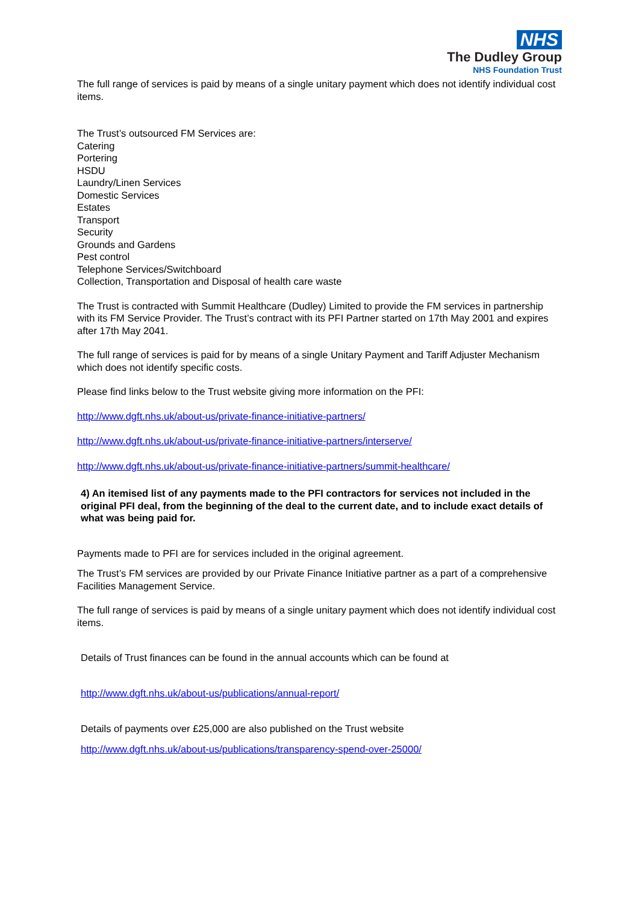NHS
The Dudley Group
NHS Foundation Trust
The full range of services is paid by means of a single unitary payment which does not identify individual cost items.
The Trust’s outsourced FM Services are:
Catering
Portering
HSDU
Laundry/Linen Services
Domestic Services
Estates
Transport
Security
Grounds and Gardens
Pest control
Telephone Services/Switchboard
Collection, Transportation and Disposal of health care waste
The Trust is contracted with Summit Healthcare (Dudley) Limited to provide the FM services in partnership with its FM Service Provider. The Trust’s contract with its PFI Partner started on 17th May 2001 and expires after 17th May 2041.
The full range of services is paid for by means of a single Unitary Payment and Tariff Adjuster Mechanism which does not identify specific costs.
Please find links below to the Trust website giving more information on the PFI:
http://www.dgft.nhs.uk/about-us/private-finance-initiative-partners/
http://www.dgft.nhs.uk/about-us/private-finance-initiative-partners/interserve/
http://www.dgft.nhs.uk/about-us/private-finance-initiative-partners/summit-healthcare/
4) An itemised list of any payments made to the PFI contractors for services not included in the original PFI deal, from the beginning of the deal to the current date, and to include exact details of what was being paid for.
Payments made to PFI are for services included in the original agreement.
The Trust’s FM services are provided by our Private Finance Initiative partner as a part of a comprehensive Facilities Management Service.
The full range of services is paid by means of a single unitary payment which does not identify individual cost items.
Details of Trust finances can be found in the annual accounts which can be found at
http://www.dgft.nhs.uk/about-us/publications/annual-report/
Details of payments over £25,000 are also published on the Trust website
http://www.dgft.nhs.uk/about-us/publications/transparency-spend-over-25000/